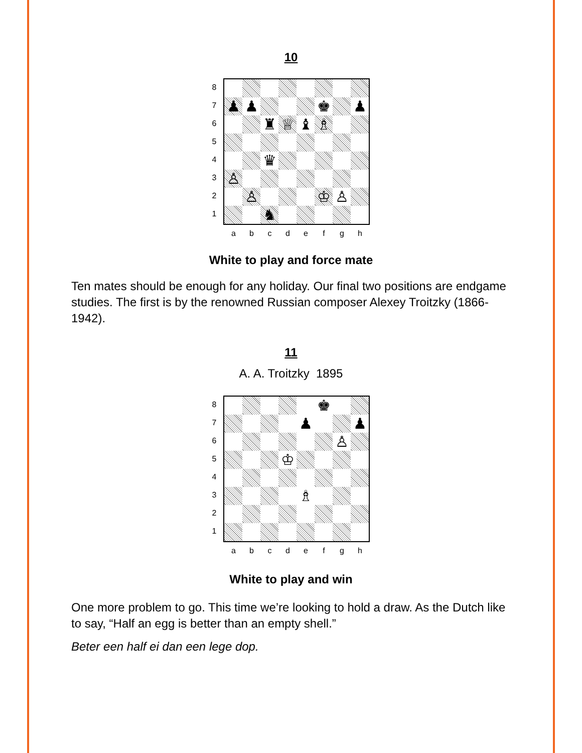10
87654321
| ♟ | ♟ | | | | ♚ | | ♟ |
| | | ♜ | ♕ | ♝ | ♗ | | |
| | | ♛ | | | | | |
| ♙ | | | | | | | |
| | ♙ | | | | ♔ | ♙ | |
| | | ♞ | | | | | |
a b c d e f g h
White to play and force mate
Ten mates should be enough for any holiday. Our final two positions are endgame studies. The first is by the renowned Russian composer Alexey Troitzky (1866-1942).
11
A. A. Troitzky 1895
87654321
| | | | | | ♚ | | |
| | | | | ♟ | | | ♟ |
| | | | | | | ♙ | |
| | | | ♔ | | | | |
| | | | | ♗ | | | |
a b c d e f g h
White to play and win
One more problem to go. This time we’re looking to hold a draw. As the Dutch like to say, “Half an egg is better than an empty shell.”
Beter een half ei dan een lege dop.